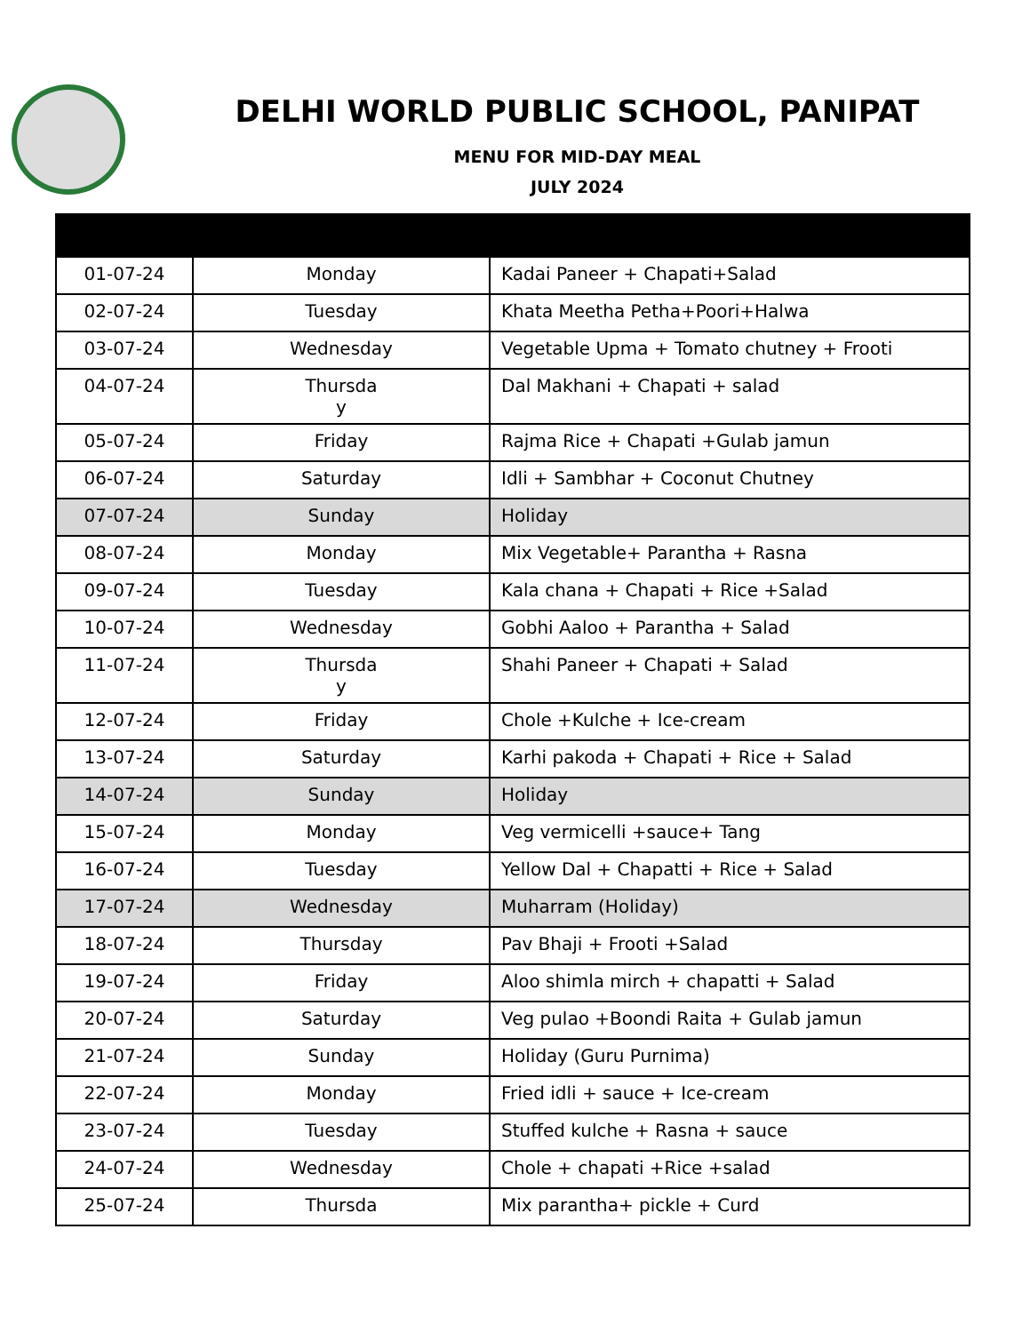DELHI WORLD PUBLIC SCHOOL, PANIPAT
MENU FOR MID-DAY MEAL
JULY 2024
| 01-07-24 | Monday | Kadai Paneer + Chapati+Salad |
| 02-07-24 | Tuesday | Khata Meetha Petha+Poori+Halwa |
| 03-07-24 | Wednesday | Vegetable Upma + Tomato chutney + Frooti |
| 04-07-24 | Thursda y | Dal Makhani + Chapati + salad |
| 05-07-24 | Friday | Rajma Rice + Chapati +Gulab jamun |
| 06-07-24 | Saturday | Idli + Sambhar + Coconut Chutney |
| 07-07-24 | Sunday | Holiday |
| 08-07-24 | Monday | Mix Vegetable+ Parantha + Rasna |
| 09-07-24 | Tuesday | Kala chana + Chapati + Rice +Salad |
| 10-07-24 | Wednesday | Gobhi Aaloo + Parantha + Salad |
| 11-07-24 | Thursda y | Shahi Paneer + Chapati + Salad |
| 12-07-24 | Friday | Chole +Kulche + Ice-cream |
| 13-07-24 | Saturday | Karhi pakoda + Chapati + Rice + Salad |
| 14-07-24 | Sunday | Holiday |
| 15-07-24 | Monday | Veg vermicelli +sauce+ Tang |
| 16-07-24 | Tuesday | Yellow Dal + Chapatti + Rice + Salad |
| 17-07-24 | Wednesday | Muharram (Holiday) |
| 18-07-24 | Thursday | Pav Bhaji + Frooti +Salad |
| 19-07-24 | Friday | Aloo shimla mirch + chapatti + Salad |
| 20-07-24 | Saturday | Veg pulao +Boondi Raita + Gulab jamun |
| 21-07-24 | Sunday | Holiday (Guru Purnima) |
| 22-07-24 | Monday | Fried idli + sauce + Ice-cream |
| 23-07-24 | Tuesday | Stuffed kulche + Rasna + sauce |
| 24-07-24 | Wednesday | Chole + chapati +Rice +salad |
| 25-07-24 | Thursda | Mix parantha+ pickle + Curd |